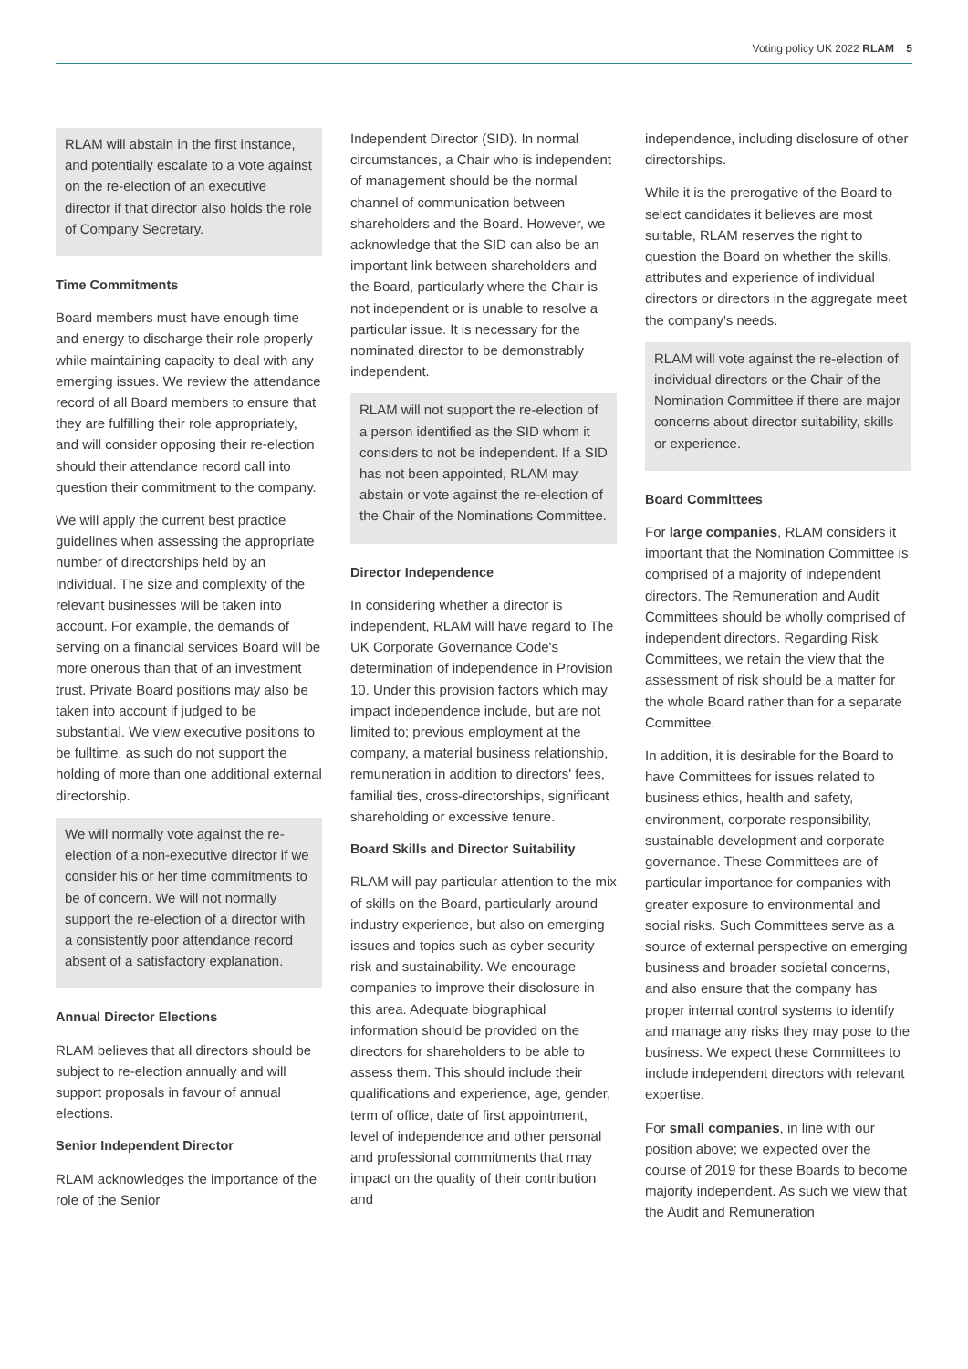Voting policy UK 2022 RLAM 5
RLAM will abstain in the first instance, and potentially escalate to a vote against on the re-election of an executive director if that director also holds the role of Company Secretary.
Time Commitments
Board members must have enough time and energy to discharge their role properly while maintaining capacity to deal with any emerging issues. We review the attendance record of all Board members to ensure that they are fulfilling their role appropriately, and will consider opposing their re-election should their attendance record call into question their commitment to the company.
We will apply the current best practice guidelines when assessing the appropriate number of directorships held by an individual. The size and complexity of the relevant businesses will be taken into account. For example, the demands of serving on a financial services Board will be more onerous than that of an investment trust. Private Board positions may also be taken into account if judged to be substantial. We view executive positions to be fulltime, as such do not support the holding of more than one additional external directorship.
We will normally vote against the re-election of a non-executive director if we consider his or her time commitments to be of concern. We will not normally support the re-election of a director with a consistently poor attendance record absent of a satisfactory explanation.
Annual Director Elections
RLAM believes that all directors should be subject to re-election annually and will support proposals in favour of annual elections.
Senior Independent Director
RLAM acknowledges the importance of the role of the Senior
Independent Director (SID). In normal circumstances, a Chair who is independent of management should be the normal channel of communication between shareholders and the Board. However, we acknowledge that the SID can also be an important link between shareholders and the Board, particularly where the Chair is not independent or is unable to resolve a particular issue. It is necessary for the nominated director to be demonstrably independent.
RLAM will not support the re-election of a person identified as the SID whom it considers to not be independent. If a SID has not been appointed, RLAM may abstain or vote against the re-election of the Chair of the Nominations Committee.
Director Independence
In considering whether a director is independent, RLAM will have regard to The UK Corporate Governance Code's determination of independence in Provision 10. Under this provision factors which may impact independence include, but are not limited to; previous employment at the company, a material business relationship, remuneration in addition to directors' fees, familial ties, cross-directorships, significant shareholding or excessive tenure.
Board Skills and Director Suitability
RLAM will pay particular attention to the mix of skills on the Board, particularly around industry experience, but also on emerging issues and topics such as cyber security risk and sustainability. We encourage companies to improve their disclosure in this area. Adequate biographical information should be provided on the directors for shareholders to be able to assess them. This should include their qualifications and experience, age, gender, term of office, date of first appointment, level of independence and other personal and professional commitments that may impact on the quality of their contribution and
independence, including disclosure of other directorships.
While it is the prerogative of the Board to select candidates it believes are most suitable, RLAM reserves the right to question the Board on whether the skills, attributes and experience of individual directors or directors in the aggregate meet the company's needs.
RLAM will vote against the re-election of individual directors or the Chair of the Nomination Committee if there are major concerns about director suitability, skills or experience.
Board Committees
For large companies, RLAM considers it important that the Nomination Committee is comprised of a majority of independent directors. The Remuneration and Audit Committees should be wholly comprised of independent directors. Regarding Risk Committees, we retain the view that the assessment of risk should be a matter for the whole Board rather than for a separate Committee.
In addition, it is desirable for the Board to have Committees for issues related to business ethics, health and safety, environment, corporate responsibility, sustainable development and corporate governance. These Committees are of particular importance for companies with greater exposure to environmental and social risks. Such Committees serve as a source of external perspective on emerging business and broader societal concerns, and also ensure that the company has proper internal control systems to identify and manage any risks they may pose to the business. We expect these Committees to include independent directors with relevant expertise.
For small companies, in line with our position above; we expected over the course of 2019 for these Boards to become majority independent. As such we view that the Audit and Remuneration